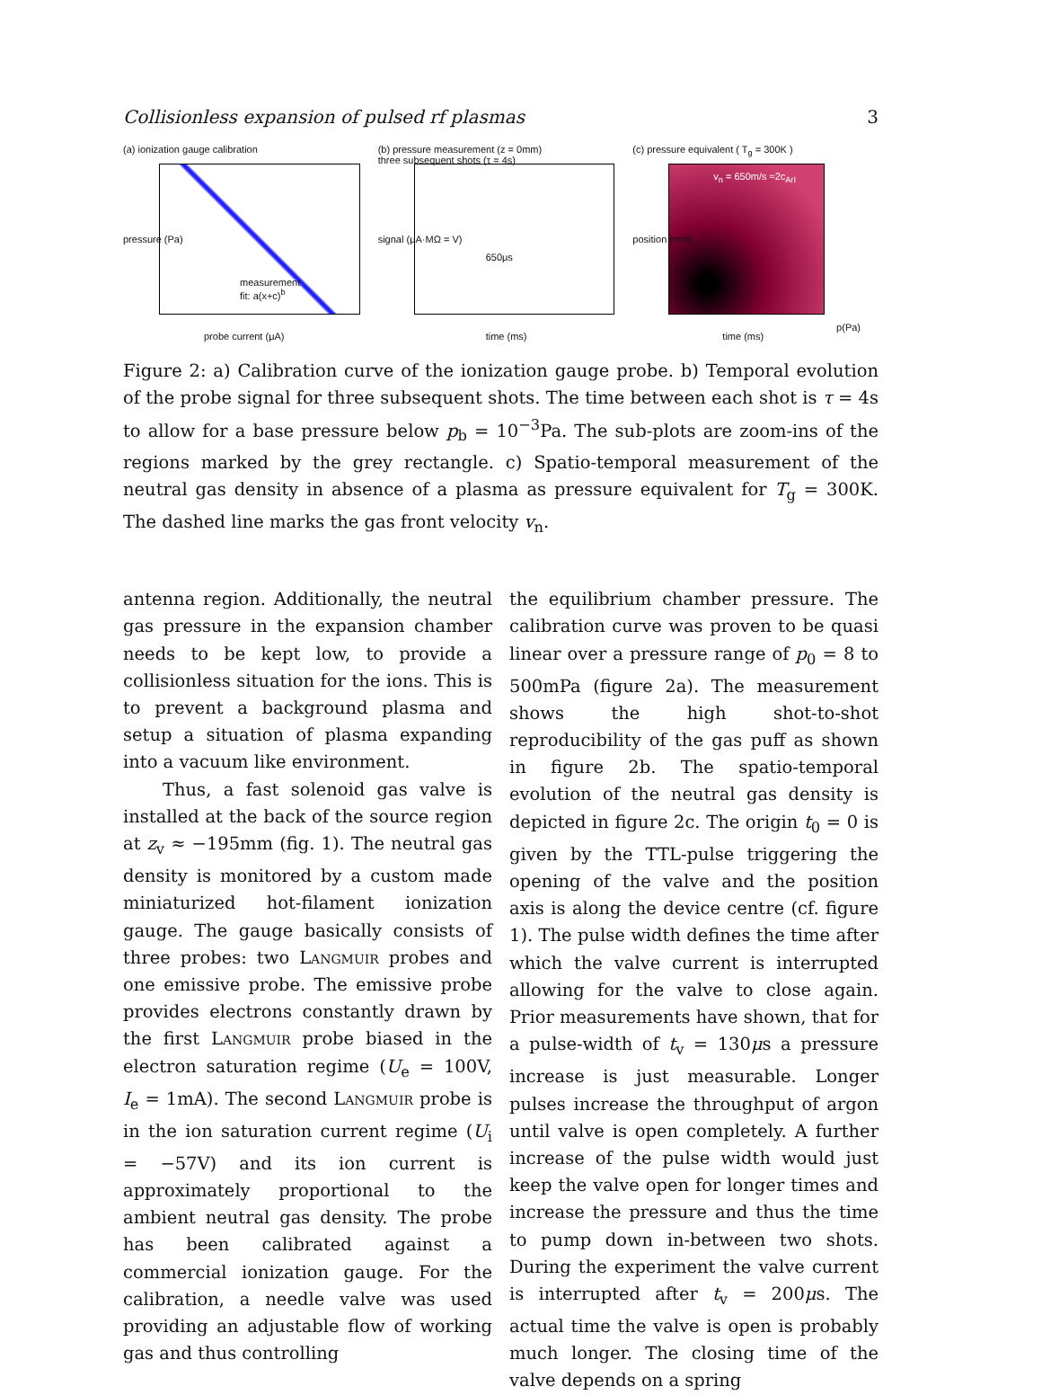Collisionless expansion of pulsed rf plasmas 3
(a) ionization gauge calibration
probe current (μA)
pressure (Pa)
measurement
fit: a(x+c)<sup>b</sup>
(b) pressure measurement (z = 0mm)
three subsequent shots (τ = 4s)
650μs
time (ms)
signal (μA·MΩ = V)
(c) pressure equivalent ( T<sub>g</sub> = 300K )
v<sub>n</sub> = 650m/s ≈2c<sub>ArI</sub>
time (ms)
position (mm)
p(Pa)
Figure 2: a) Calibration curve of the ionization gauge probe. b) Temporal evolution of the probe signal for three subsequent shots. The time between each shot is τ = 4s to allow for a base pressure below p<sub>b</sub> = 10<sup>−3</sup>Pa. The sub-plots are zoom-ins of the regions marked by the grey rectangle. c) Spatio-temporal measurement of the neutral gas density in absence of a plasma as pressure equivalent for T<sub>g</sub> = 300K. The dashed line marks the gas front velocity v<sub>n</sub>.
antenna region. Additionally, the neutral gas pressure in the expansion chamber needs to be kept low, to provide a collisionless situation for the ions. This is to prevent a background plasma and setup a situation of plasma expanding into a vacuum like environment.
Thus, a fast solenoid gas valve is installed at the back of the source region at z<sub>v</sub> ≈ −195mm (fig. 1). The neutral gas density is monitored by a custom made miniaturized hot-filament ionization gauge. The gauge basically consists of three probes: two Langmuir probes and one emissive probe. The emissive probe provides electrons constantly drawn by the first Langmuir probe biased in the electron saturation regime (U<sub>e</sub> = 100V, I<sub>e</sub> = 1mA). The second Langmuir probe is in the ion saturation current regime (U<sub>i</sub> = −57V) and its ion current is approximately proportional to the ambient neutral gas density. The probe has been calibrated against a commercial ionization gauge. For the calibration, a needle valve was used providing an adjustable flow of working gas and thus controlling
the equilibrium chamber pressure. The calibration curve was proven to be quasi linear over a pressure range of p<sub>0</sub> = 8 to 500mPa (figure 2a). The measurement shows the high shot-to-shot reproducibility of the gas puff as shown in figure 2b. The spatio-temporal evolution of the neutral gas density is depicted in figure 2c. The origin t<sub>0</sub> = 0 is given by the TTL-pulse triggering the opening of the valve and the position axis is along the device centre (cf. figure 1). The pulse width defines the time after which the valve current is interrupted allowing for the valve to close again. Prior measurements have shown, that for a pulse-width of t<sub>v</sub> = 130μs a pressure increase is just measurable. Longer pulses increase the throughput of argon until valve is open completely. A further increase of the pulse width would just keep the valve open for longer times and increase the pressure and thus the time to pump down in-between two shots. During the experiment the valve current is interrupted after t<sub>v</sub> = 200μs. The actual time the valve is open is probably much longer. The closing time of the valve depends on a spring